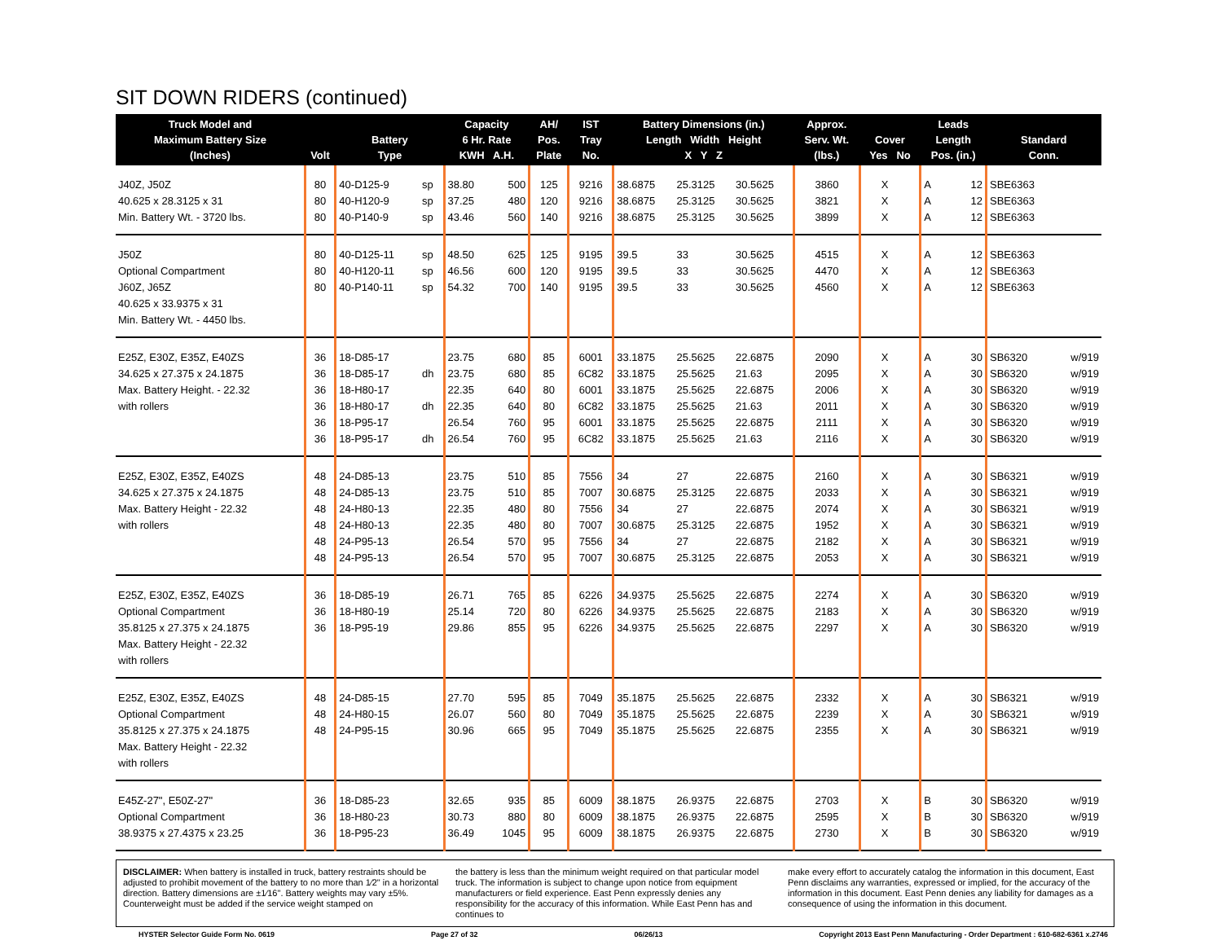SIT DOWN RIDERS (continued)
| Truck Model and Maximum Battery Size (Inches) | Volt | Battery Type | | Capacity 6 Hr. Rate KWH A.H. | | AH/ Pos. Plate | IST Tray No. | Battery Dimensions (in.) Length Width Height X Y Z | | | Approx. Serv. Wt. (lbs.) | Cover Yes No | | Leads Length Pos. (in.) | | Standard Conn. | |
| --- | --- | --- | --- | --- | --- | --- | --- | --- | --- | --- | --- | --- | --- | --- | --- | --- | --- |
| J40Z, J50Z | 80 | 40-D125-9 | sp | 38.80 | 500 | 125 | 9216 | 38.6875 | 25.3125 | 30.5625 | 3860 | | X | A | 12 | SBE6363 | |
| 40.625 x 28.3125 x 31 | 80 | 40-H120-9 | sp | 37.25 | 480 | 120 | 9216 | 38.6875 | 25.3125 | 30.5625 | 3821 | | X | A | 12 | SBE6363 | |
| Min. Battery Wt. - 3720 lbs. | 80 | 40-P140-9 | sp | 43.46 | 560 | 140 | 9216 | 38.6875 | 25.3125 | 30.5625 | 3899 | | X | A | 12 | SBE6363 | |
| J50Z | 80 | 40-D125-11 | sp | 48.50 | 625 | 125 | 9195 | 39.5 | 33 | 30.5625 | 4515 | | X | A | 12 | SBE6363 | |
| Optional Compartment | 80 | 40-H120-11 | sp | 46.56 | 600 | 120 | 9195 | 39.5 | 33 | 30.5625 | 4470 | | X | A | 12 | SBE6363 | |
| J60Z, J65Z | 80 | 40-P140-11 | sp | 54.32 | 700 | 140 | 9195 | 39.5 | 33 | 30.5625 | 4560 | | X | A | 12 | SBE6363 | |
| 40.625 x 33.9375 x 31 | | | | | | | | | | | | | | | | | |
| Min. Battery Wt. - 4450 lbs. | | | | | | | | | | | | | | | | | |
| E25Z, E30Z, E35Z, E40ZS | 36 | 18-D85-17 | | 23.75 | 680 | 85 | 6001 | 33.1875 | 25.5625 | 22.6875 | 2090 | | X | A | 30 | SB6320 | w/919 |
| 34.625 x 27.375 x 24.1875 | 36 | 18-D85-17 | dh | 23.75 | 680 | 85 | 6C82 | 33.1875 | 25.5625 | 21.63 | 2095 | | X | A | 30 | SB6320 | w/919 |
| Max. Battery Height. - 22.32 | 36 | 18-H80-17 | | 22.35 | 640 | 80 | 6001 | 33.1875 | 25.5625 | 22.6875 | 2006 | | X | A | 30 | SB6320 | w/919 |
| with rollers | 36 | 18-H80-17 | dh | 22.35 | 640 | 80 | 6C82 | 33.1875 | 25.5625 | 21.63 | 2011 | | X | A | 30 | SB6320 | w/919 |
| | 36 | 18-P95-17 | | 26.54 | 760 | 95 | 6001 | 33.1875 | 25.5625 | 22.6875 | 2111 | | X | A | 30 | SB6320 | w/919 |
| | 36 | 18-P95-17 | dh | 26.54 | 760 | 95 | 6C82 | 33.1875 | 25.5625 | 21.63 | 2116 | | X | A | 30 | SB6320 | w/919 |
| E25Z, E30Z, E35Z, E40ZS | 48 | 24-D85-13 | | 23.75 | 510 | 85 | 7556 | 34 | 27 | 22.6875 | 2160 | | X | A | 30 | SB6321 | w/919 |
| 34.625 x 27.375 x 24.1875 | 48 | 24-D85-13 | | 23.75 | 510 | 85 | 7007 | 30.6875 | 25.3125 | 22.6875 | 2033 | | X | A | 30 | SB6321 | w/919 |
| Max. Battery Height - 22.32 | 48 | 24-H80-13 | | 22.35 | 480 | 80 | 7556 | 34 | 27 | 22.6875 | 2074 | | X | A | 30 | SB6321 | w/919 |
| with rollers | 48 | 24-H80-13 | | 22.35 | 480 | 80 | 7007 | 30.6875 | 25.3125 | 22.6875 | 1952 | | X | A | 30 | SB6321 | w/919 |
| | 48 | 24-P95-13 | | 26.54 | 570 | 95 | 7556 | 34 | 27 | 22.6875 | 2182 | | X | A | 30 | SB6321 | w/919 |
| | 48 | 24-P95-13 | | 26.54 | 570 | 95 | 7007 | 30.6875 | 25.3125 | 22.6875 | 2053 | | X | A | 30 | SB6321 | w/919 |
| E25Z, E30Z, E35Z, E40ZS | 36 | 18-D85-19 | | 26.71 | 765 | 85 | 6226 | 34.9375 | 25.5625 | 22.6875 | 2274 | | X | A | 30 | SB6320 | w/919 |
| Optional Compartment | 36 | 18-H80-19 | | 25.14 | 720 | 80 | 6226 | 34.9375 | 25.5625 | 22.6875 | 2183 | | X | A | 30 | SB6320 | w/919 |
| 35.8125 x 27.375 x 24.1875 | 36 | 18-P95-19 | | 29.86 | 855 | 95 | 6226 | 34.9375 | 25.5625 | 22.6875 | 2297 | | X | A | 30 | SB6320 | w/919 |
| Max. Battery Height - 22.32 | | | | | | | | | | | | | | | | | |
| with rollers | | | | | | | | | | | | | | | | | |
| E25Z, E30Z, E35Z, E40ZS | 48 | 24-D85-15 | | 27.70 | 595 | 85 | 7049 | 35.1875 | 25.5625 | 22.6875 | 2332 | | X | A | 30 | SB6321 | w/919 |
| Optional Compartment | 48 | 24-H80-15 | | 26.07 | 560 | 80 | 7049 | 35.1875 | 25.5625 | 22.6875 | 2239 | | X | A | 30 | SB6321 | w/919 |
| 35.8125 x 27.375 x 24.1875 | 48 | 24-P95-15 | | 30.96 | 665 | 95 | 7049 | 35.1875 | 25.5625 | 22.6875 | 2355 | | X | A | 30 | SB6321 | w/919 |
| Max. Battery Height - 22.32 | | | | | | | | | | | | | | | | | |
| with rollers | | | | | | | | | | | | | | | | | |
| E45Z-27", E50Z-27" | 36 | 18-D85-23 | | 32.65 | 935 | 85 | 6009 | 38.1875 | 26.9375 | 22.6875 | 2703 | | X | B | 30 | SB6320 | w/919 |
| Optional Compartment | 36 | 18-H80-23 | | 30.73 | 880 | 80 | 6009 | 38.1875 | 26.9375 | 22.6875 | 2595 | | X | B | 30 | SB6320 | w/919 |
| 38.9375 x 27.4375 x 23.25 | 36 | 18-P95-23 | | 36.49 | 1045 | 95 | 6009 | 38.1875 | 26.9375 | 22.6875 | 2730 | | X | B | 30 | SB6320 | w/919 |
DISCLAIMER: When battery is installed in truck, battery restraints should be adjusted to prohibit movement of the battery to no more than 1⁄2" in a horizontal direction. Battery dimensions are ±1⁄16". Battery weights may vary ±5%. Counterweight must be added if the service weight stamped on
the battery is less than the minimum weight required on that particular model truck. The information is subject to change upon notice from equipment manufacturers or field experience. East Penn expressly denies any responsibility for the accuracy of this information. While East Penn has and continues to
make every effort to accurately catalog the information in this document, East Penn disclaims any warranties, expressed or implied, for the accuracy of the information in this document. East Penn denies any liability for damages as a consequence of using the information in this document.
HYSTER Selector Guide Form No. 0619 Page 27 of 32 06/26/13 Copyright 2013 East Penn Manufacturing - Order Department : 610-682-6361 x.2746